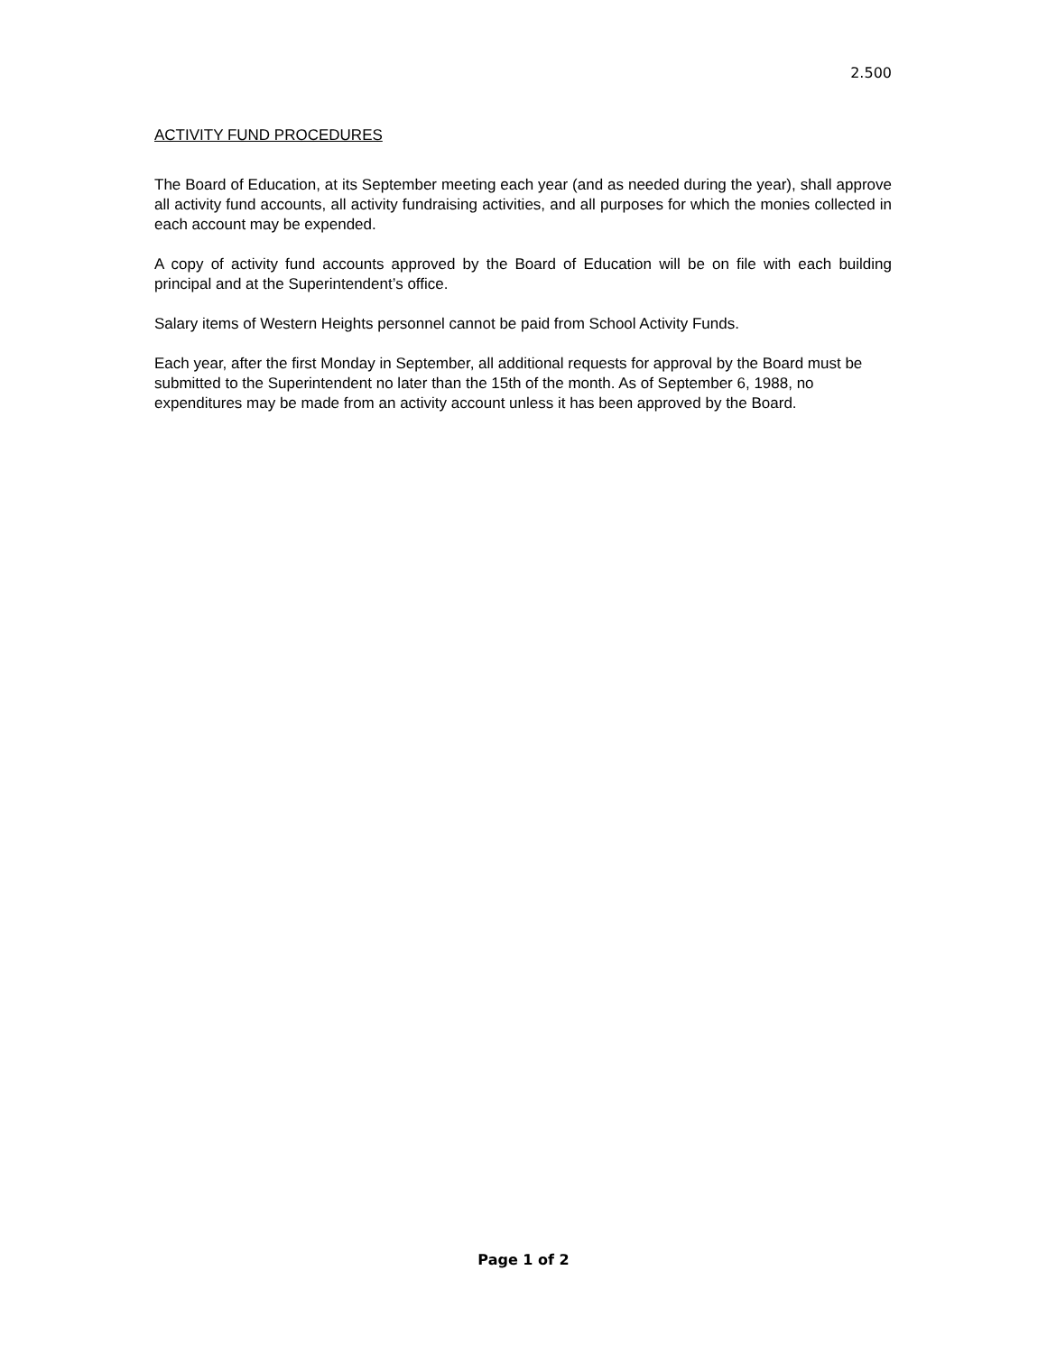2.500
ACTIVITY FUND PROCEDURES
The Board of Education, at its September meeting each year (and as needed during the year), shall approve all activity fund accounts, all activity fundraising activities, and all purposes for which the monies collected in each account may be expended.
A copy of activity fund accounts approved by the Board of Education will be on file with each building principal and at the Superintendent’s office.
Salary items of Western Heights personnel cannot be paid from School Activity Funds.
Each year, after the first Monday in September, all additional requests for approval by the Board must be submitted to the Superintendent no later than the 15th of the month. As of September 6, 1988, no expenditures may be made from an activity account unless it has been approved by the Board.
Page 1 of 2